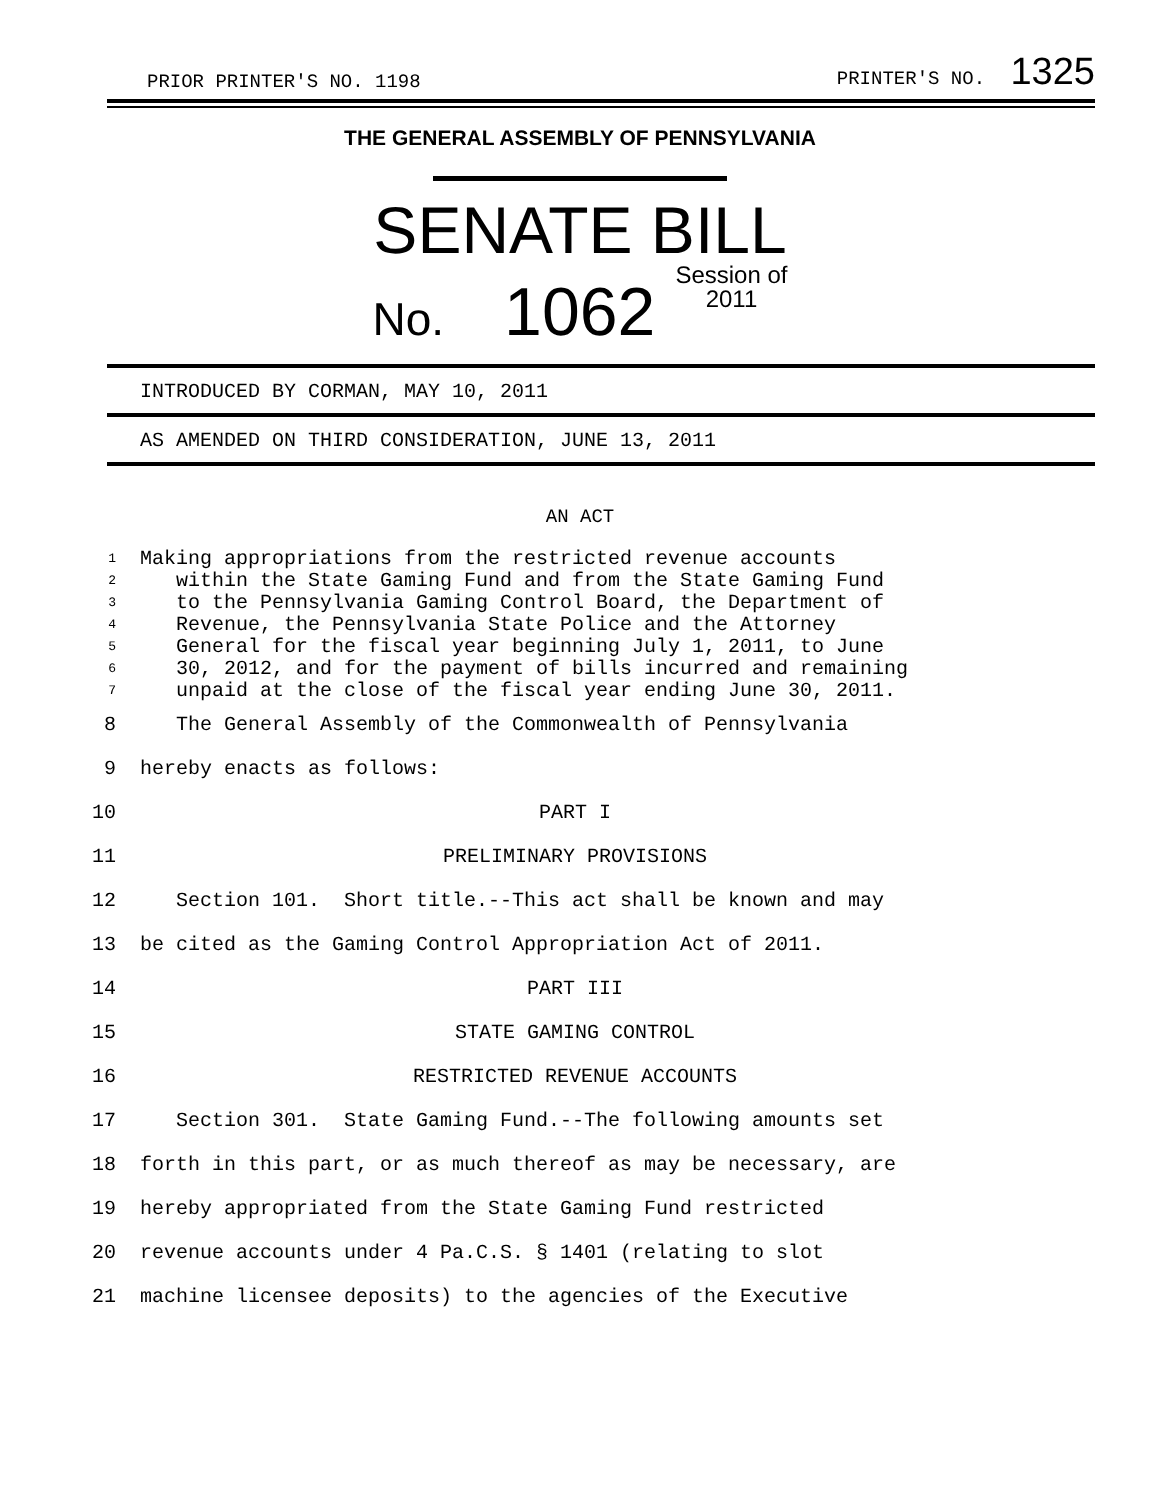PRIOR PRINTER'S NO. 1198 PRINTER'S NO. 1325
THE GENERAL ASSEMBLY OF PENNSYLVANIA
SENATE BILL
No. 1062 Session of
2011
INTRODUCED BY CORMAN, MAY 10, 2011
AS AMENDED ON THIRD CONSIDERATION, JUNE 13, 2011
AN ACT
1 Making appropriations from the restricted revenue accounts
2 within the State Gaming Fund and from the State Gaming Fund
3 to the Pennsylvania Gaming Control Board, the Department of
4 Revenue, the Pennsylvania State Police and the Attorney
5 General for the fiscal year beginning July 1, 2011, to June
6 30, 2012, and for the payment of bills incurred and remaining
7 unpaid at the close of the fiscal year ending June 30, 2011.
8 The General Assembly of the Commonwealth of Pennsylvania
9 hereby enacts as follows:
10 PART I
11 PRELIMINARY PROVISIONS
12 Section 101. Short title.--This act shall be known and may
13 be cited as the Gaming Control Appropriation Act of 2011.
14 PART III
15 STATE GAMING CONTROL
16 RESTRICTED REVENUE ACCOUNTS
17 Section 301. State Gaming Fund.--The following amounts set
18 forth in this part, or as much thereof as may be necessary, are
19 hereby appropriated from the State Gaming Fund restricted
20 revenue accounts under 4 Pa.C.S. § 1401 (relating to slot
21 machine licensee deposits) to the agencies of the Executive